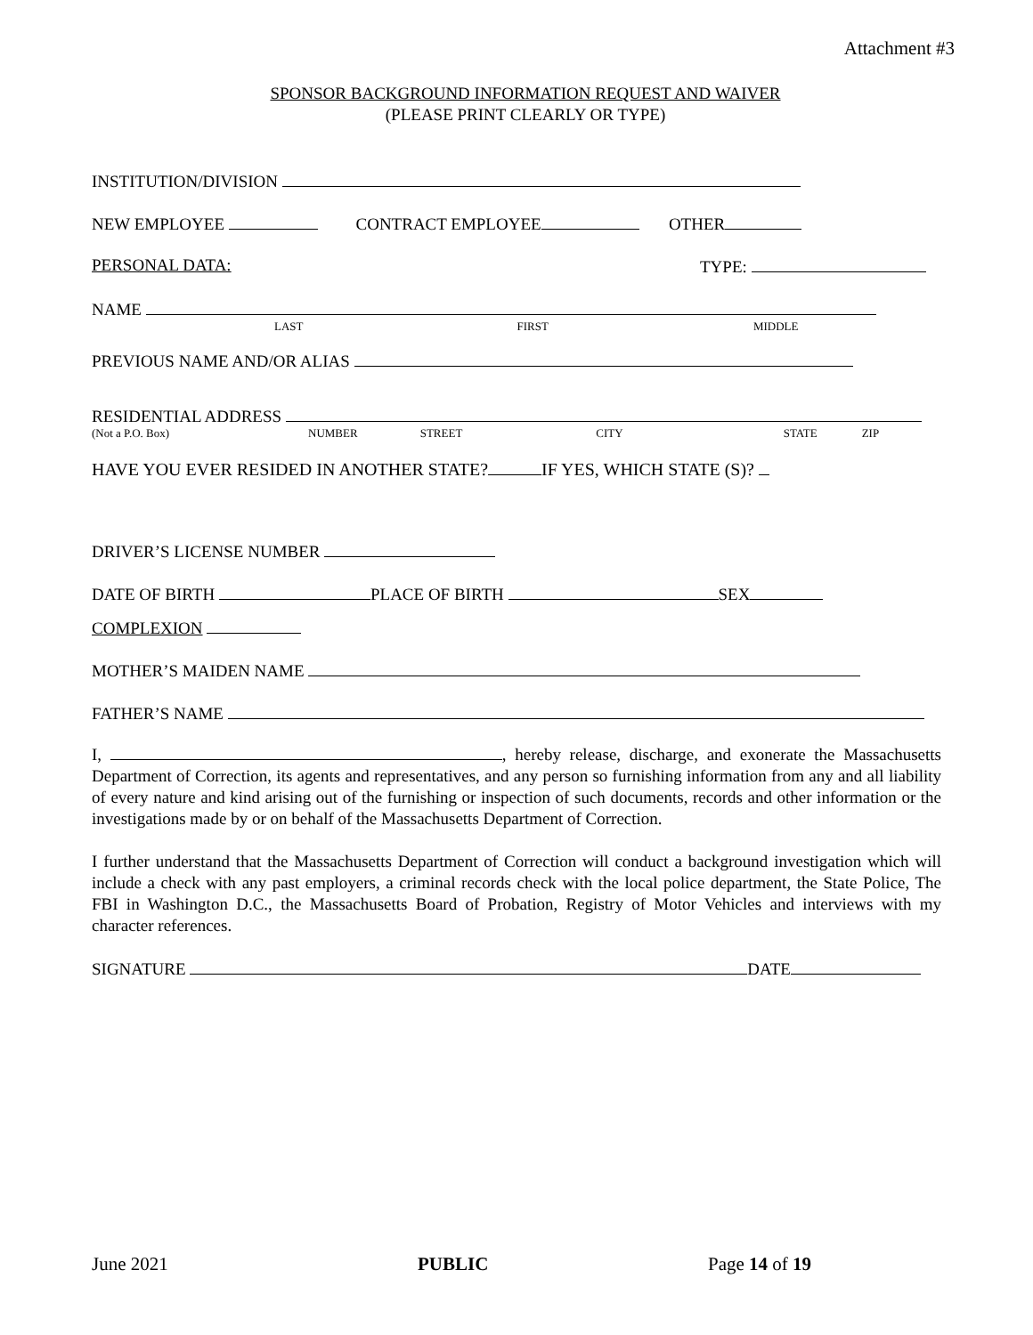Attachment #3
SPONSOR BACKGROUND INFORMATION REQUEST AND WAIVER
(PLEASE PRINT CLEARLY OR TYPE)
INSTITUTION/DIVISION
NEW EMPLOYEE CONTRACT EMPLOYEE OTHER
PERSONAL DATA: TYPE:
NAME
LAST FIRST MIDDLE
PREVIOUS NAME AND/OR ALIAS
RESIDENTIAL ADDRESS
(Not a P.O. Box) NUMBER STREET CITY STATE ZIP
HAVE YOU EVER RESIDED IN ANOTHER STATE? IF YES, WHICH STATE (S)?
DRIVER’S LICENSE NUMBER
DATE OF BIRTH PLACE OF BIRTH SEX
COMPLEXION
MOTHER’S MAIDEN NAME
FATHER’S NAME
I, , hereby release, discharge, and exonerate the Massachusetts Department of Correction, its agents and representatives, and any person so furnishing information from any and all liability of every nature and kind arising out of the furnishing or inspection of such documents, records and other information or the investigations made by or on behalf of the Massachusetts Department of Correction.
I further understand that the Massachusetts Department of Correction will conduct a background investigation which will include a check with any past employers, a criminal records check with the local police department, the State Police, The FBI in Washington D.C., the Massachusetts Board of Probation, Registry of Motor Vehicles and interviews with my character references.
SIGNATURE DATE
June 2021 PUBLIC Page 14 of 19